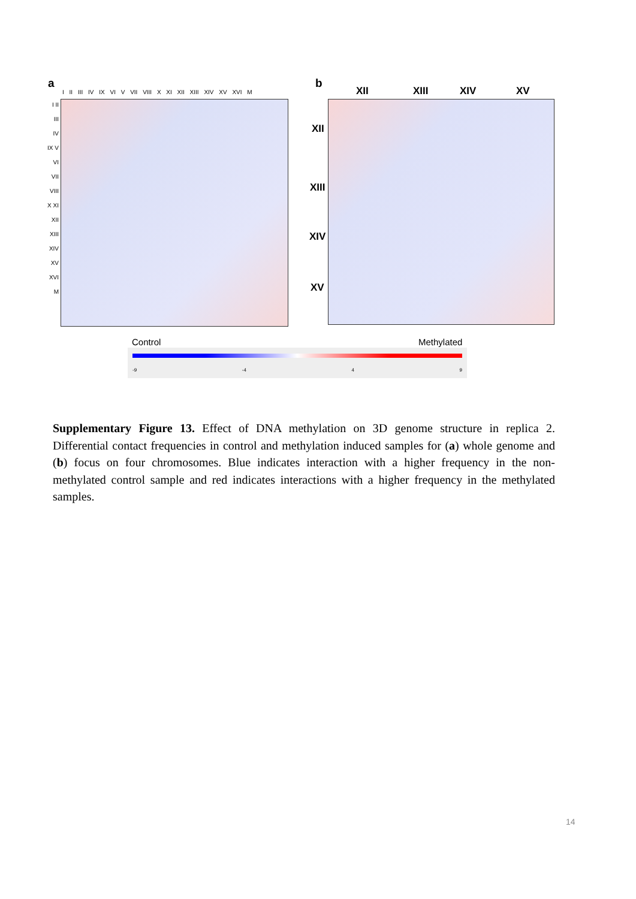a
I II III IV IX VI V VII VIII X XI XII XIII XIV XV XVI M
I II III IV IX V VI VII VIII X XI XII XIII XIV XV XVI M
b
XII XIII XIV XV
XII
XIII
XIV
XV
Control Methylated
-9 -4 4 9
Supplementary Figure 13. Effect of DNA methylation on 3D genome structure in replica 2. Differential contact frequencies in control and methylation induced samples for (a) whole genome and (b) focus on four chromosomes. Blue indicates interaction with a higher frequency in the non-methylated control sample and red indicates interactions with a higher frequency in the methylated samples.
14